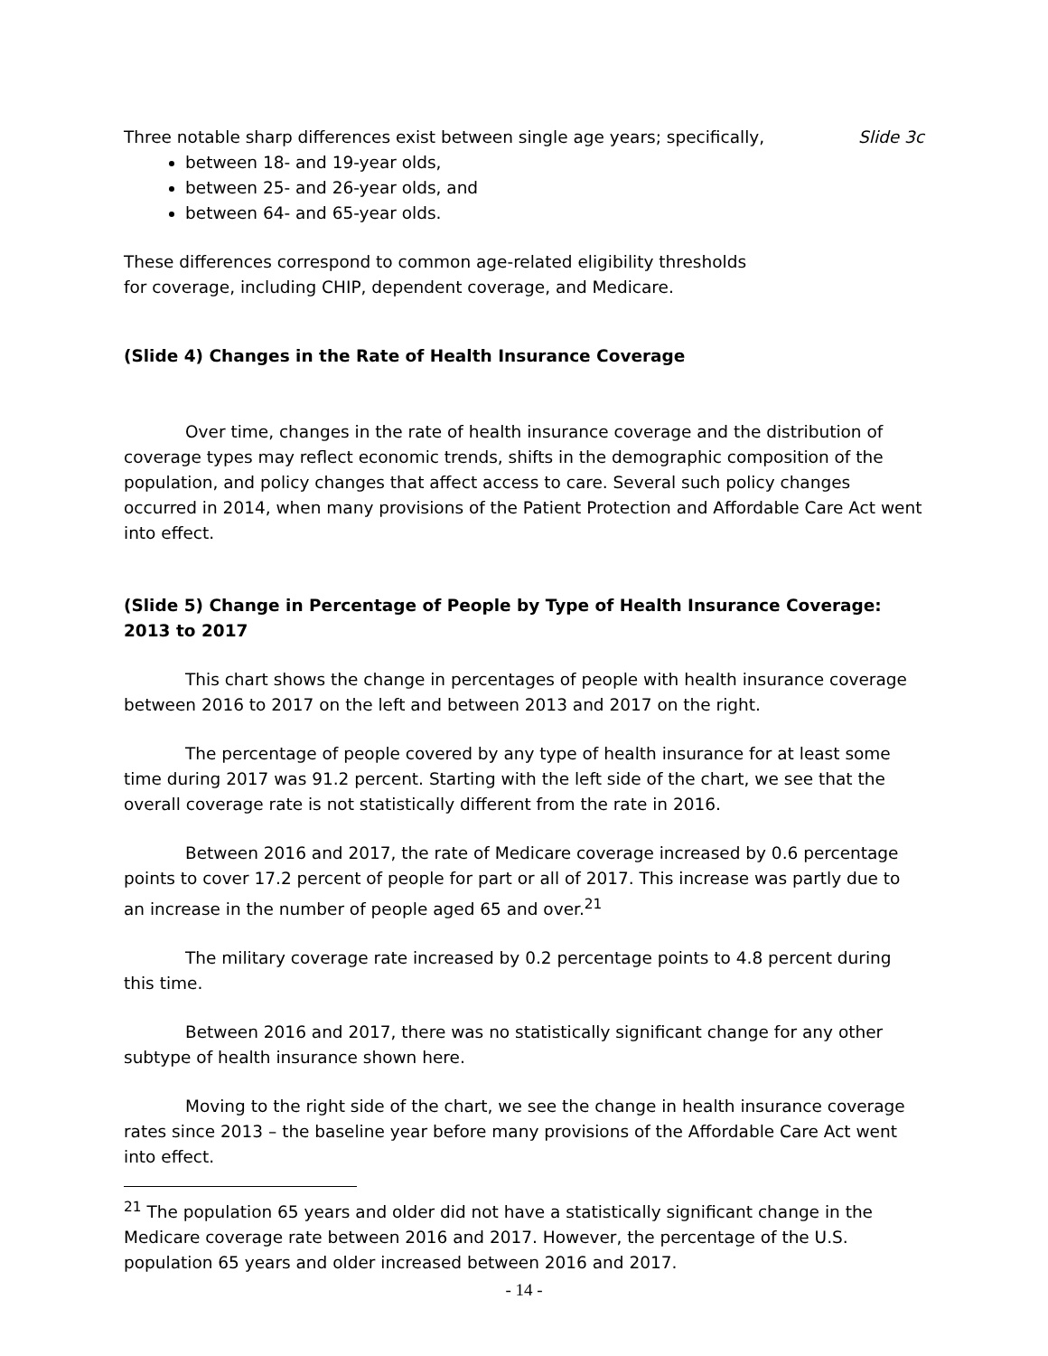Three notable sharp differences exist between single age years; specifically, Slide 3c
between 18- and 19-year olds,
between 25- and 26-year olds, and
between 64- and 65-year olds.
These differences correspond to common age-related eligibility thresholds
for coverage, including CHIP, dependent coverage, and Medicare.
(Slide 4) Changes in the Rate of Health Insurance Coverage
Over time, changes in the rate of health insurance coverage and the distribution of coverage types may reflect economic trends, shifts in the demographic composition of the population, and policy changes that affect access to care. Several such policy changes occurred in 2014, when many provisions of the Patient Protection and Affordable Care Act went into effect.
(Slide 5) Change in Percentage of People by Type of Health Insurance Coverage: 2013 to 2017
This chart shows the change in percentages of people with health insurance coverage between 2016 to 2017 on the left and between 2013 and 2017 on the right.
The percentage of people covered by any type of health insurance for at least some time during 2017 was 91.2 percent. Starting with the left side of the chart, we see that the overall coverage rate is not statistically different from the rate in 2016.
Between 2016 and 2017, the rate of Medicare coverage increased by 0.6 percentage points to cover 17.2 percent of people for part or all of 2017. This increase was partly due to an increase in the number of people aged 65 and over.<sup>21</sup>
The military coverage rate increased by 0.2 percentage points to 4.8 percent during this time.
Between 2016 and 2017, there was no statistically significant change for any other subtype of health insurance shown here.
Moving to the right side of the chart, we see the change in health insurance coverage rates since 2013 – the baseline year before many provisions of the Affordable Care Act went into effect.
<sup>21</sup> The population 65 years and older did not have a statistically significant change in the Medicare coverage rate between 2016 and 2017. However, the percentage of the U.S. population 65 years and older increased between 2016 and 2017.
- 14 -